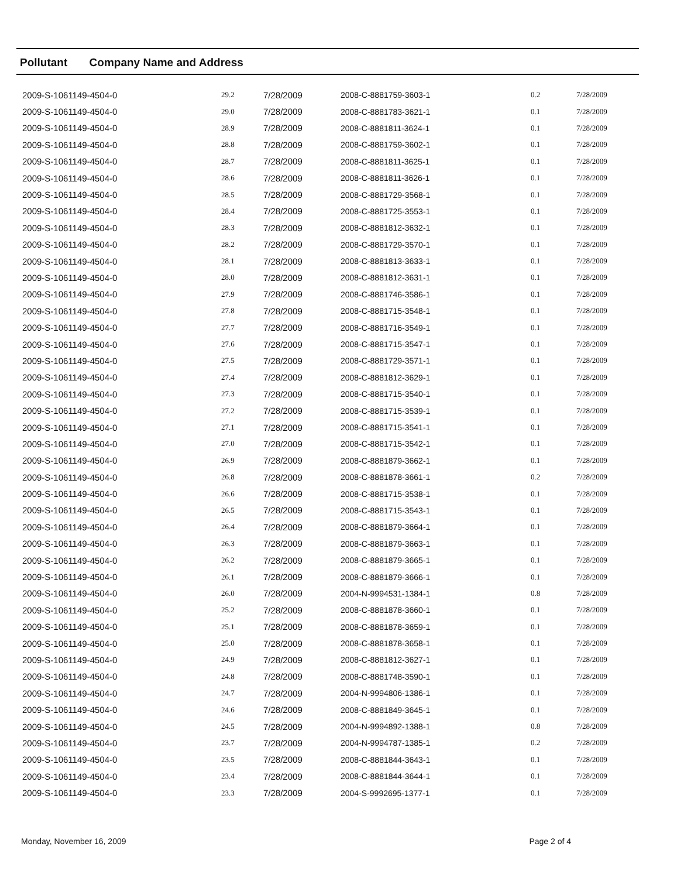Pollutant Company Name and Address
| 2009-S-1061149-4504-0 | 29.2 | 7/28/2009 | 2008-C-8881759-3603-1 | 0.2 | 7/28/2009 |
| 2009-S-1061149-4504-0 | 29.0 | 7/28/2009 | 2008-C-8881783-3621-1 | 0.1 | 7/28/2009 |
| 2009-S-1061149-4504-0 | 28.9 | 7/28/2009 | 2008-C-8881811-3624-1 | 0.1 | 7/28/2009 |
| 2009-S-1061149-4504-0 | 28.8 | 7/28/2009 | 2008-C-8881759-3602-1 | 0.1 | 7/28/2009 |
| 2009-S-1061149-4504-0 | 28.7 | 7/28/2009 | 2008-C-8881811-3625-1 | 0.1 | 7/28/2009 |
| 2009-S-1061149-4504-0 | 28.6 | 7/28/2009 | 2008-C-8881811-3626-1 | 0.1 | 7/28/2009 |
| 2009-S-1061149-4504-0 | 28.5 | 7/28/2009 | 2008-C-8881729-3568-1 | 0.1 | 7/28/2009 |
| 2009-S-1061149-4504-0 | 28.4 | 7/28/2009 | 2008-C-8881725-3553-1 | 0.1 | 7/28/2009 |
| 2009-S-1061149-4504-0 | 28.3 | 7/28/2009 | 2008-C-8881812-3632-1 | 0.1 | 7/28/2009 |
| 2009-S-1061149-4504-0 | 28.2 | 7/28/2009 | 2008-C-8881729-3570-1 | 0.1 | 7/28/2009 |
| 2009-S-1061149-4504-0 | 28.1 | 7/28/2009 | 2008-C-8881813-3633-1 | 0.1 | 7/28/2009 |
| 2009-S-1061149-4504-0 | 28.0 | 7/28/2009 | 2008-C-8881812-3631-1 | 0.1 | 7/28/2009 |
| 2009-S-1061149-4504-0 | 27.9 | 7/28/2009 | 2008-C-8881746-3586-1 | 0.1 | 7/28/2009 |
| 2009-S-1061149-4504-0 | 27.8 | 7/28/2009 | 2008-C-8881715-3548-1 | 0.1 | 7/28/2009 |
| 2009-S-1061149-4504-0 | 27.7 | 7/28/2009 | 2008-C-8881716-3549-1 | 0.1 | 7/28/2009 |
| 2009-S-1061149-4504-0 | 27.6 | 7/28/2009 | 2008-C-8881715-3547-1 | 0.1 | 7/28/2009 |
| 2009-S-1061149-4504-0 | 27.5 | 7/28/2009 | 2008-C-8881729-3571-1 | 0.1 | 7/28/2009 |
| 2009-S-1061149-4504-0 | 27.4 | 7/28/2009 | 2008-C-8881812-3629-1 | 0.1 | 7/28/2009 |
| 2009-S-1061149-4504-0 | 27.3 | 7/28/2009 | 2008-C-8881715-3540-1 | 0.1 | 7/28/2009 |
| 2009-S-1061149-4504-0 | 27.2 | 7/28/2009 | 2008-C-8881715-3539-1 | 0.1 | 7/28/2009 |
| 2009-S-1061149-4504-0 | 27.1 | 7/28/2009 | 2008-C-8881715-3541-1 | 0.1 | 7/28/2009 |
| 2009-S-1061149-4504-0 | 27.0 | 7/28/2009 | 2008-C-8881715-3542-1 | 0.1 | 7/28/2009 |
| 2009-S-1061149-4504-0 | 26.9 | 7/28/2009 | 2008-C-8881879-3662-1 | 0.1 | 7/28/2009 |
| 2009-S-1061149-4504-0 | 26.8 | 7/28/2009 | 2008-C-8881878-3661-1 | 0.2 | 7/28/2009 |
| 2009-S-1061149-4504-0 | 26.6 | 7/28/2009 | 2008-C-8881715-3538-1 | 0.1 | 7/28/2009 |
| 2009-S-1061149-4504-0 | 26.5 | 7/28/2009 | 2008-C-8881715-3543-1 | 0.1 | 7/28/2009 |
| 2009-S-1061149-4504-0 | 26.4 | 7/28/2009 | 2008-C-8881879-3664-1 | 0.1 | 7/28/2009 |
| 2009-S-1061149-4504-0 | 26.3 | 7/28/2009 | 2008-C-8881879-3663-1 | 0.1 | 7/28/2009 |
| 2009-S-1061149-4504-0 | 26.2 | 7/28/2009 | 2008-C-8881879-3665-1 | 0.1 | 7/28/2009 |
| 2009-S-1061149-4504-0 | 26.1 | 7/28/2009 | 2008-C-8881879-3666-1 | 0.1 | 7/28/2009 |
| 2009-S-1061149-4504-0 | 26.0 | 7/28/2009 | 2004-N-9994531-1384-1 | 0.8 | 7/28/2009 |
| 2009-S-1061149-4504-0 | 25.2 | 7/28/2009 | 2008-C-8881878-3660-1 | 0.1 | 7/28/2009 |
| 2009-S-1061149-4504-0 | 25.1 | 7/28/2009 | 2008-C-8881878-3659-1 | 0.1 | 7/28/2009 |
| 2009-S-1061149-4504-0 | 25.0 | 7/28/2009 | 2008-C-8881878-3658-1 | 0.1 | 7/28/2009 |
| 2009-S-1061149-4504-0 | 24.9 | 7/28/2009 | 2008-C-8881812-3627-1 | 0.1 | 7/28/2009 |
| 2009-S-1061149-4504-0 | 24.8 | 7/28/2009 | 2008-C-8881748-3590-1 | 0.1 | 7/28/2009 |
| 2009-S-1061149-4504-0 | 24.7 | 7/28/2009 | 2004-N-9994806-1386-1 | 0.1 | 7/28/2009 |
| 2009-S-1061149-4504-0 | 24.6 | 7/28/2009 | 2008-C-8881849-3645-1 | 0.1 | 7/28/2009 |
| 2009-S-1061149-4504-0 | 24.5 | 7/28/2009 | 2004-N-9994892-1388-1 | 0.8 | 7/28/2009 |
| 2009-S-1061149-4504-0 | 23.7 | 7/28/2009 | 2004-N-9994787-1385-1 | 0.2 | 7/28/2009 |
| 2009-S-1061149-4504-0 | 23.5 | 7/28/2009 | 2008-C-8881844-3643-1 | 0.1 | 7/28/2009 |
| 2009-S-1061149-4504-0 | 23.4 | 7/28/2009 | 2008-C-8881844-3644-1 | 0.1 | 7/28/2009 |
| 2009-S-1061149-4504-0 | 23.3 | 7/28/2009 | 2004-S-9992695-1377-1 | 0.1 | 7/28/2009 |
Monday, November 16, 2009 Page 2 of 4